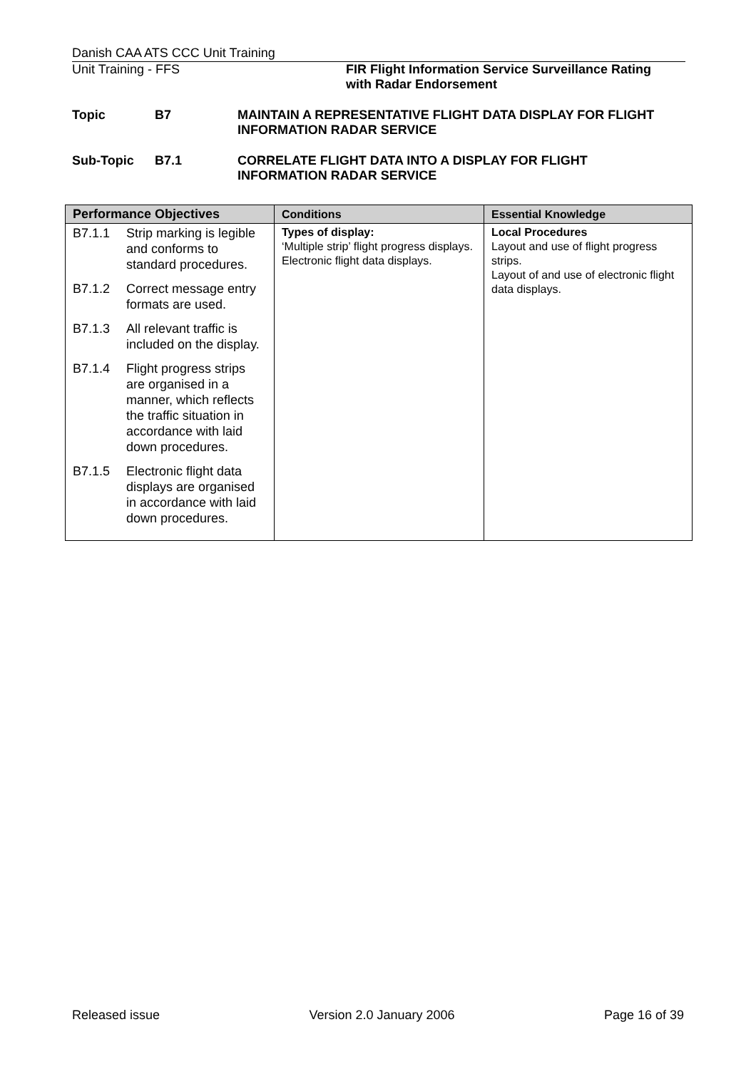Danish CAA ATS CCC Unit Training
Unit Training - FFS FIR Flight Information Service Surveillance Rating
with Radar Endorsement
Topic B7 MAINTAIN A REPRESENTATIVE FLIGHT DATA DISPLAY FOR FLIGHT INFORMATION RADAR SERVICE
Sub-Topic B7.1 CORRELATE FLIGHT DATA INTO A DISPLAY FOR FLIGHT INFORMATION RADAR SERVICE
| Performance Objectives | Conditions | Essential Knowledge |
| --- | --- | --- |
| B7.1.1 Strip marking is legible and conforms to standard procedures. B7.1.2 Correct message entry formats are used. B7.1.3 All relevant traffic is included on the display. B7.1.4 Flight progress strips are organised in a manner, which reflects the traffic situation in accordance with laid down procedures. B7.1.5 Electronic flight data displays are organised in accordance with laid down procedures. | Types of display: ‘Multiple strip’ flight progress displays. Electronic flight data displays. | Local Procedures Layout and use of flight progress strips. Layout of and use of electronic flight data displays. |
Released issue Version 2.0 January 2006 Page 16 of 39